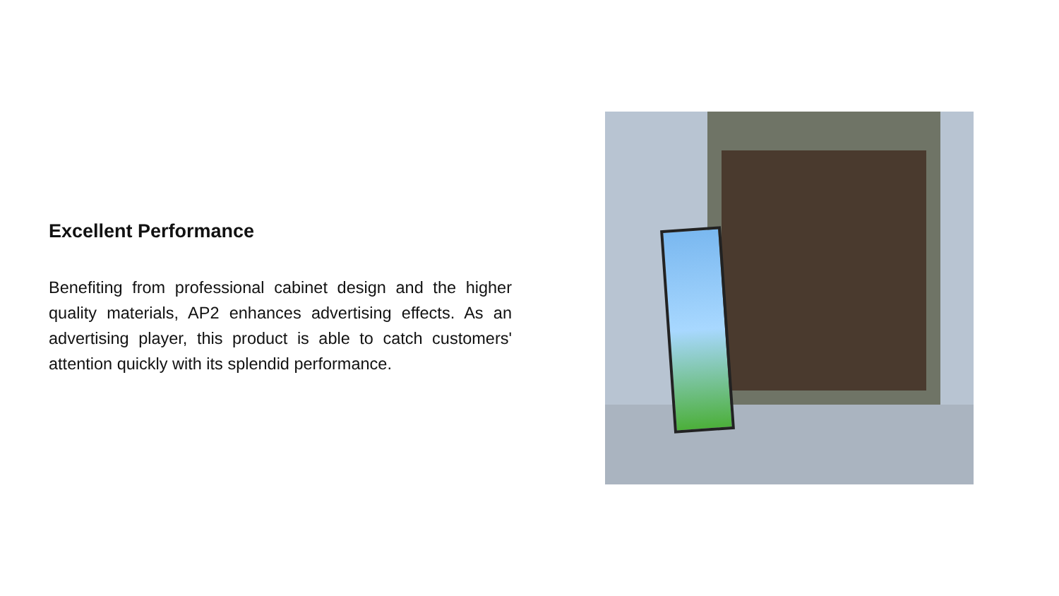Excellent Performance
Benefiting from professional cabinet design and the higher quality materials, AP2 enhances advertising effects. As an advertising player, this product is able to catch customers' attention quickly with its splendid performance.